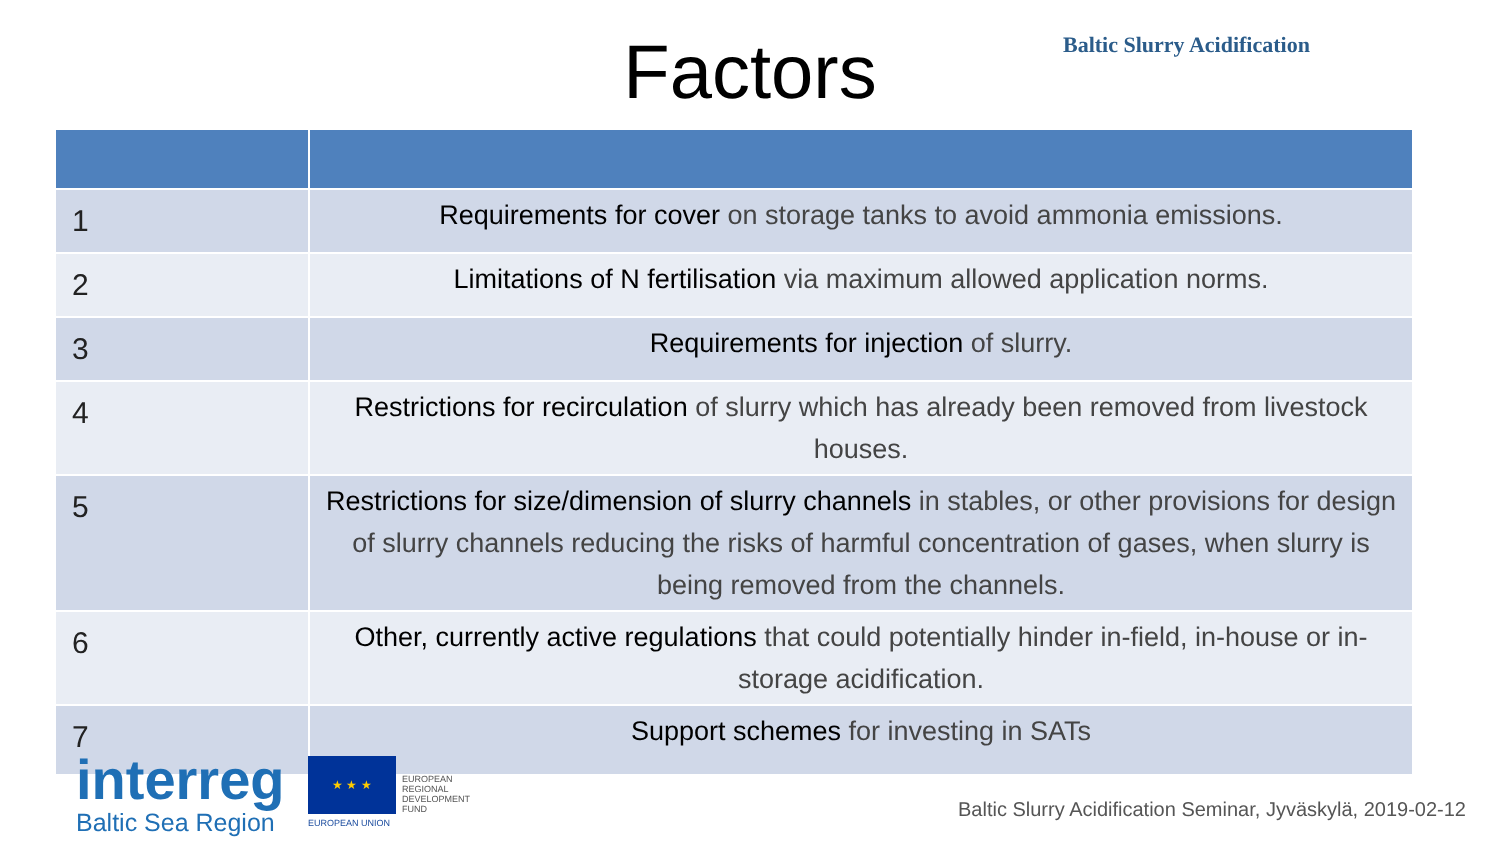Factors Baltic Slurry Acidification
| 1 | Requirements for cover on storage tanks to avoid ammonia emissions. |
| 2 | Limitations of N fertilisation via maximum allowed application norms. |
| 3 | Requirements for injection of slurry. |
| 4 | Restrictions for recirculation of slurry which has already been removed from livestock houses. |
| 5 | Restrictions for size/dimension of slurry channels in stables, or other provisions for design of slurry channels reducing the risks of harmful concentration of gases, when slurry is being removed from the channels. |
| 6 | Other, currently active regulations that could potentially hinder in-field, in-house or in-storage acidification. |
| 7 | Support schemes for investing in SATs |
interreg
Baltic Sea Region
★ ★ ★
EUROPEAN
REGIONAL
DEVELOPMENT
FUND
EUROPEAN UNION
Baltic Slurry Acidification Seminar, Jyväskylä, 2019-02-12